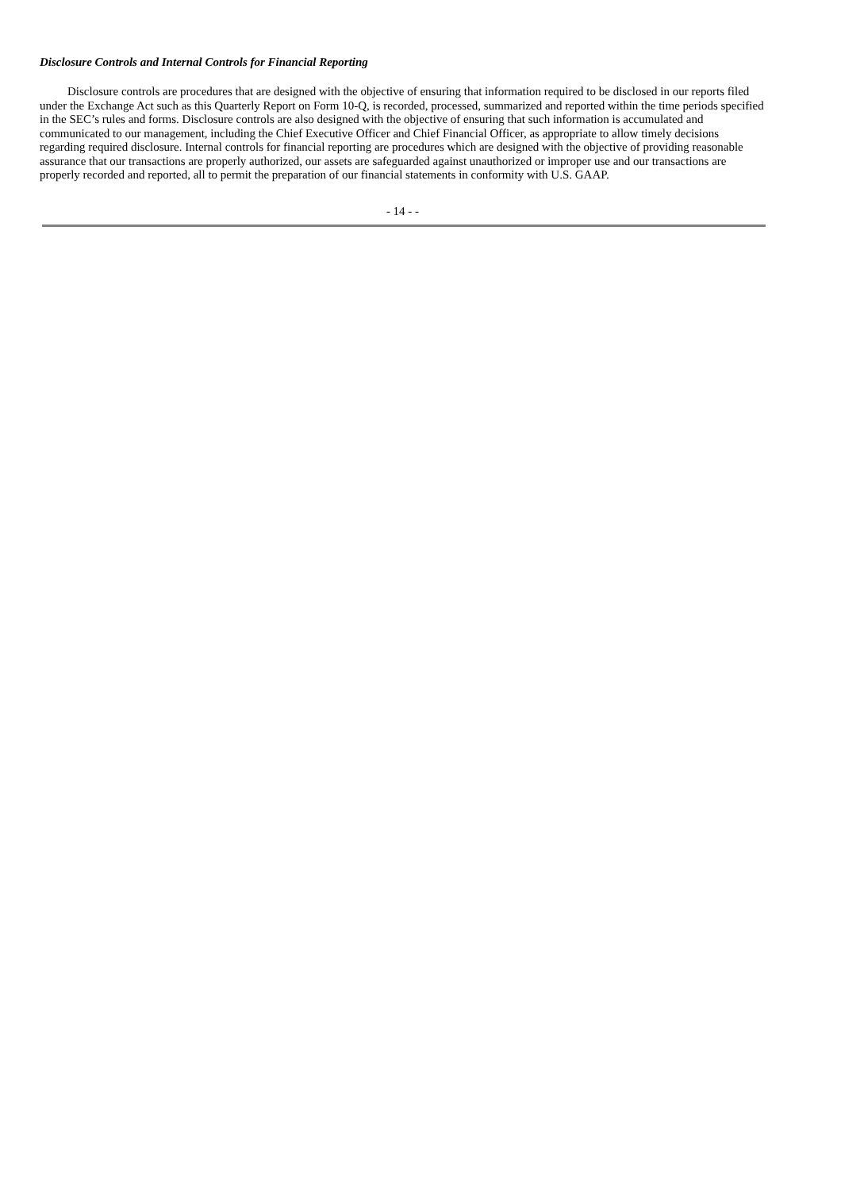Disclosure Controls and Internal Controls for Financial Reporting
Disclosure controls are procedures that are designed with the objective of ensuring that information required to be disclosed in our reports filed under the Exchange Act such as this Quarterly Report on Form 10-Q, is recorded, processed, summarized and reported within the time periods specified in the SEC’s rules and forms. Disclosure controls are also designed with the objective of ensuring that such information is accumulated and communicated to our management, including the Chief Executive Officer and Chief Financial Officer, as appropriate to allow timely decisions regarding required disclosure. Internal controls for financial reporting are procedures which are designed with the objective of providing reasonable assurance that our transactions are properly authorized, our assets are safeguarded against unauthorized or improper use and our transactions are properly recorded and reported, all to permit the preparation of our financial statements in conformity with U.S. GAAP.
- 14 - -